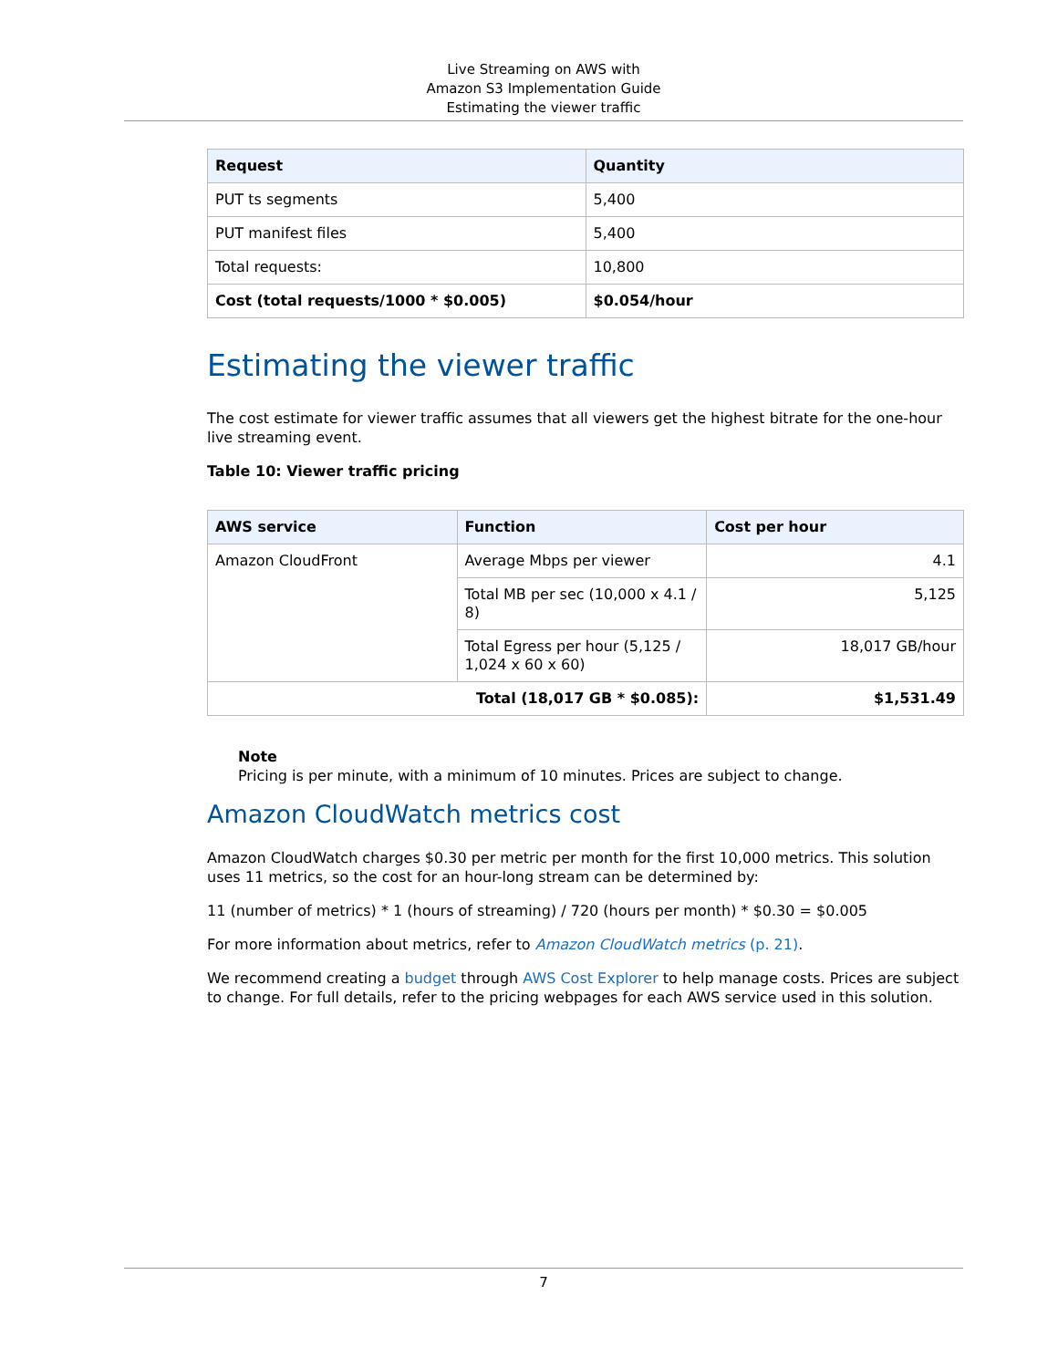Live Streaming on AWS with
Amazon S3 Implementation Guide
Estimating the viewer traffic
| Request | Quantity |
| --- | --- |
| PUT ts segments | 5,400 |
| PUT manifest files | 5,400 |
| Total requests: | 10,800 |
| Cost (total requests/1000 * $0.005) | $0.054/hour |
Estimating the viewer traffic
The cost estimate for viewer traffic assumes that all viewers get the highest bitrate for the one-hour live streaming event.
Table 10: Viewer traffic pricing
| AWS service | Function | Cost per hour |
| --- | --- | --- |
| Amazon CloudFront | Average Mbps per viewer | 4.1 |
| | Total MB per sec (10,000 x 4.1 / 8) | 5,125 |
| | Total Egress per hour (5,125 / 1,024 x 60 x 60) | 18,017 GB/hour |
| Total (18,017 GB * $0.085): | | $1,531.49 |
Note
Pricing is per minute, with a minimum of 10 minutes. Prices are subject to change.
Amazon CloudWatch metrics cost
Amazon CloudWatch charges $0.30 per metric per month for the first 10,000 metrics. This solution uses 11 metrics, so the cost for an hour-long stream can be determined by:
11 (number of metrics) * 1 (hours of streaming) / 720 (hours per month) * $0.30 = $0.005
For more information about metrics, refer to Amazon CloudWatch metrics (p. 21).
We recommend creating a budget through AWS Cost Explorer to help manage costs. Prices are subject to change. For full details, refer to the pricing webpages for each AWS service used in this solution.
7